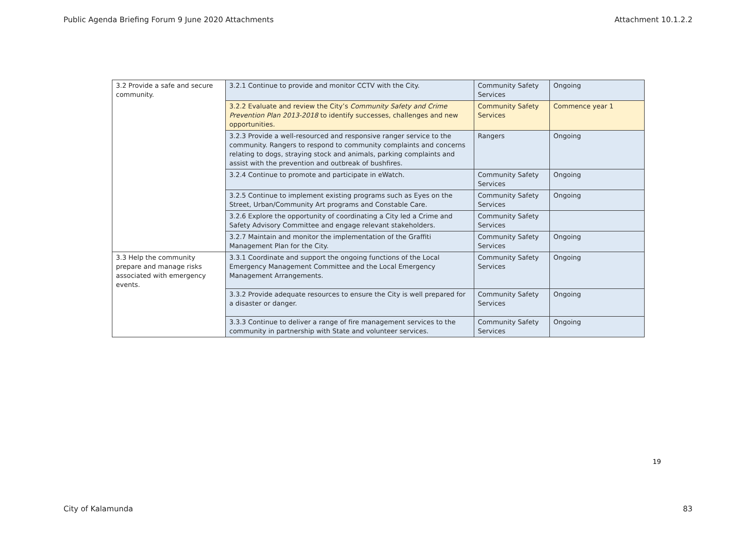Public Agenda Briefing Forum 9 June 2020 Attachments Attachment 10.1.2.2
| 3.2 Provide a safe and secure community. | 3.2.1 Continue to provide and monitor CCTV with the City. | Community Safety Services | Ongoing |
| | 3.2.2 Evaluate and review the City’s Community Safety and Crime Prevention Plan 2013-2018 to identify successes, challenges and new opportunities. | Community Safety Services | Commence year 1 |
| | 3.2.3 Provide a well-resourced and responsive ranger service to the community. Rangers to respond to community complaints and concerns relating to dogs, straying stock and animals, parking complaints and assist with the prevention and outbreak of bushfires. | Rangers | Ongoing |
| | 3.2.4 Continue to promote and participate in eWatch. | Community Safety Services | Ongoing |
| | 3.2.5 Continue to implement existing programs such as Eyes on the Street, Urban/Community Art programs and Constable Care. | Community Safety Services | Ongoing |
| | 3.2.6 Explore the opportunity of coordinating a City led a Crime and Safety Advisory Committee and engage relevant stakeholders. | Community Safety Services | |
| | 3.2.7 Maintain and monitor the implementation of the Graffiti Management Plan for the City. | Community Safety Services | Ongoing |
| 3.3 Help the community prepare and manage risks associated with emergency events. | 3.3.1 Coordinate and support the ongoing functions of the Local Emergency Management Committee and the Local Emergency Management Arrangements. | Community Safety Services | Ongoing |
| | 3.3.2 Provide adequate resources to ensure the City is well prepared for a disaster or danger. | Community Safety Services | Ongoing |
| | 3.3.3 Continue to deliver a range of fire management services to the community in partnership with State and volunteer services. | Community Safety Services | Ongoing |
19
City of Kalamunda 83